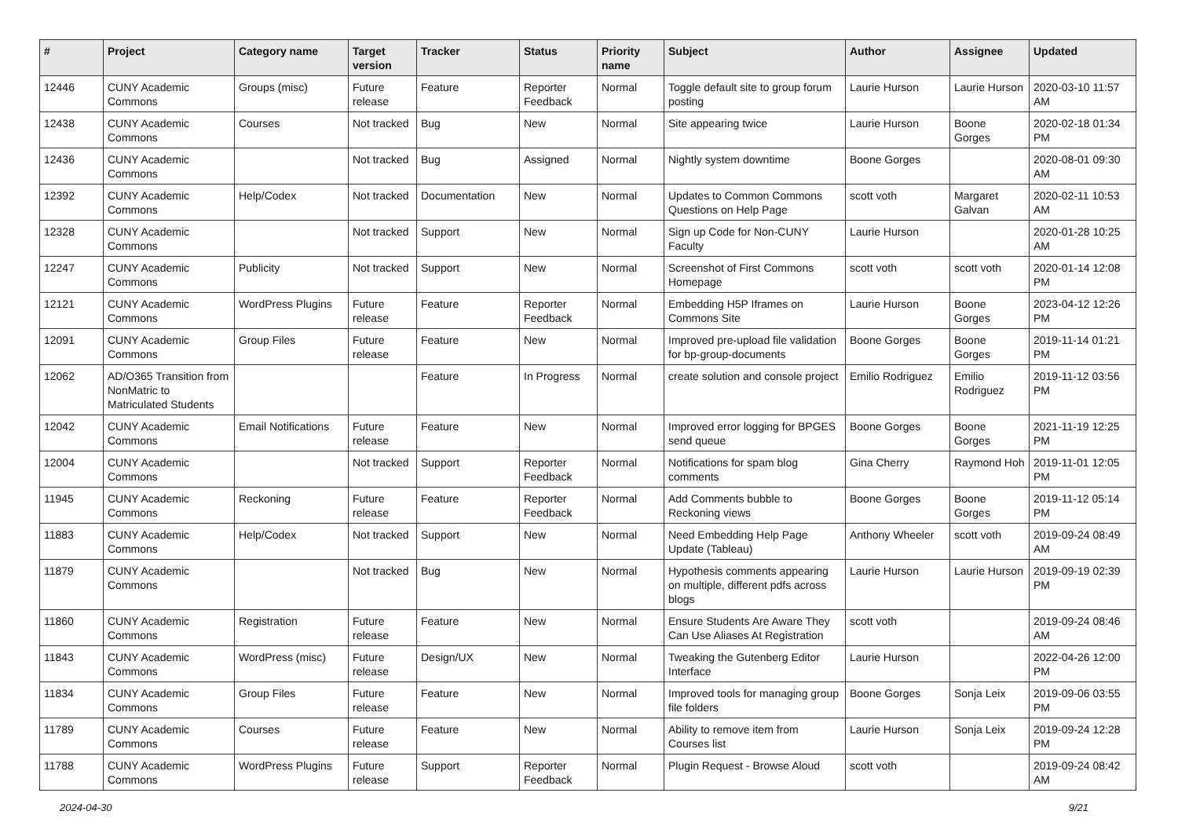| # | Project | Category name | Target version | Tracker | Status | Priority name | Subject | Author | Assignee | Updated |
| --- | --- | --- | --- | --- | --- | --- | --- | --- | --- | --- |
| 12446 | CUNY Academic Commons | Groups (misc) | Future release | Feature | Reporter Feedback | Normal | Toggle default site to group forum posting | Laurie Hurson | Laurie Hurson | 2020-03-10 11:57 AM |
| 12438 | CUNY Academic Commons | Courses | Not tracked | Bug | New | Normal | Site appearing twice | Laurie Hurson | Boone Gorges | 2020-02-18 01:34 PM |
| 12436 | CUNY Academic Commons | | Not tracked | Bug | Assigned | Normal | Nightly system downtime | Boone Gorges | | 2020-08-01 09:30 AM |
| 12392 | CUNY Academic Commons | Help/Codex | Not tracked | Documentation | New | Normal | Updates to Common Commons Questions on Help Page | scott voth | Margaret Galvan | 2020-02-11 10:53 AM |
| 12328 | CUNY Academic Commons | | Not tracked | Support | New | Normal | Sign up Code for Non-CUNY Faculty | Laurie Hurson | | 2020-01-28 10:25 AM |
| 12247 | CUNY Academic Commons | Publicity | Not tracked | Support | New | Normal | Screenshot of First Commons Homepage | scott voth | scott voth | 2020-01-14 12:08 PM |
| 12121 | CUNY Academic Commons | WordPress Plugins | Future release | Feature | Reporter Feedback | Normal | Embedding H5P Iframes on Commons Site | Laurie Hurson | Boone Gorges | 2023-04-12 12:26 PM |
| 12091 | CUNY Academic Commons | Group Files | Future release | Feature | New | Normal | Improved pre-upload file validation for bp-group-documents | Boone Gorges | Boone Gorges | 2019-11-14 01:21 PM |
| 12062 | AD/O365 Transition from NonMatric to Matriculated Students | | | Feature | In Progress | Normal | create solution and console project | Emilio Rodriguez | Emilio Rodriguez | 2019-11-12 03:56 PM |
| 12042 | CUNY Academic Commons | Email Notifications | Future release | Feature | New | Normal | Improved error logging for BPGES send queue | Boone Gorges | Boone Gorges | 2021-11-19 12:25 PM |
| 12004 | CUNY Academic Commons | | Not tracked | Support | Reporter Feedback | Normal | Notifications for spam blog comments | Gina Cherry | Raymond Hoh | 2019-11-01 12:05 PM |
| 11945 | CUNY Academic Commons | Reckoning | Future release | Feature | Reporter Feedback | Normal | Add Comments bubble to Reckoning views | Boone Gorges | Boone Gorges | 2019-11-12 05:14 PM |
| 11883 | CUNY Academic Commons | Help/Codex | Not tracked | Support | New | Normal | Need Embedding Help Page Update (Tableau) | Anthony Wheeler | scott voth | 2019-09-24 08:49 AM |
| 11879 | CUNY Academic Commons | | Not tracked | Bug | New | Normal | Hypothesis comments appearing on multiple, different pdfs across blogs | Laurie Hurson | Laurie Hurson | 2019-09-19 02:39 PM |
| 11860 | CUNY Academic Commons | Registration | Future release | Feature | New | Normal | Ensure Students Are Aware They Can Use Aliases At Registration | scott voth | | 2019-09-24 08:46 AM |
| 11843 | CUNY Academic Commons | WordPress (misc) | Future release | Design/UX | New | Normal | Tweaking the Gutenberg Editor Interface | Laurie Hurson | | 2022-04-26 12:00 PM |
| 11834 | CUNY Academic Commons | Group Files | Future release | Feature | New | Normal | Improved tools for managing group file folders | Boone Gorges | Sonja Leix | 2019-09-06 03:55 PM |
| 11789 | CUNY Academic Commons | Courses | Future release | Feature | New | Normal | Ability to remove item from Courses list | Laurie Hurson | Sonja Leix | 2019-09-24 12:28 PM |
| 11788 | CUNY Academic Commons | WordPress Plugins | Future release | Support | Reporter Feedback | Normal | Plugin Request - Browse Aloud | scott voth | | 2019-09-24 08:42 AM |
2024-04-30 9/21